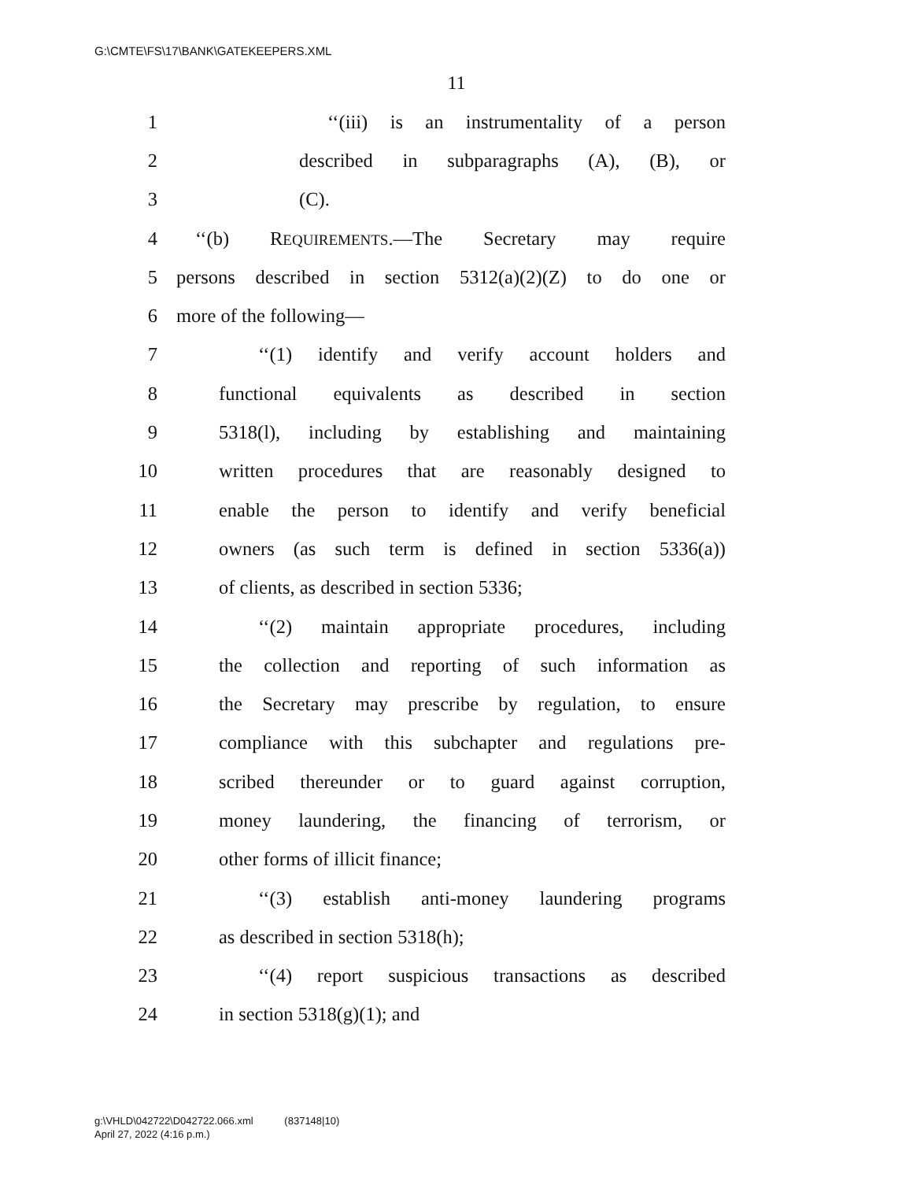G:\CMTE\FS\17\BANK\GATEKEEPERS.XML
11
1 ‘‘(iii) is an instrumentality of a person
2 described in subparagraphs (A), (B), or
3 (C).
4 ‘‘(b) REQUIREMENTS.—The Secretary may require
5 persons described in section 5312(a)(2)(Z) to do one or
6 more of the following—
7 ‘‘(1) identify and verify account holders and
8 functional equivalents as described in section
9 5318(l), including by establishing and maintaining
10 written procedures that are reasonably designed to
11 enable the person to identify and verify beneficial
12 owners (as such term is defined in section 5336(a))
13 of clients, as described in section 5336;
14 ‘‘(2) maintain appropriate procedures, including
15 the collection and reporting of such information as
16 the Secretary may prescribe by regulation, to ensure
17 compliance with this subchapter and regulations pre-
18 scribed thereunder or to guard against corruption,
19 money laundering, the financing of terrorism, or
20 other forms of illicit finance;
21 ‘‘(3) establish anti-money laundering programs
22 as described in section 5318(h);
23 ‘‘(4) report suspicious transactions as described
24 in section 5318(g)(1); and
g:\VHLD\042722\D042722.066.xml (837148|10)
April 27, 2022 (4:16 p.m.)